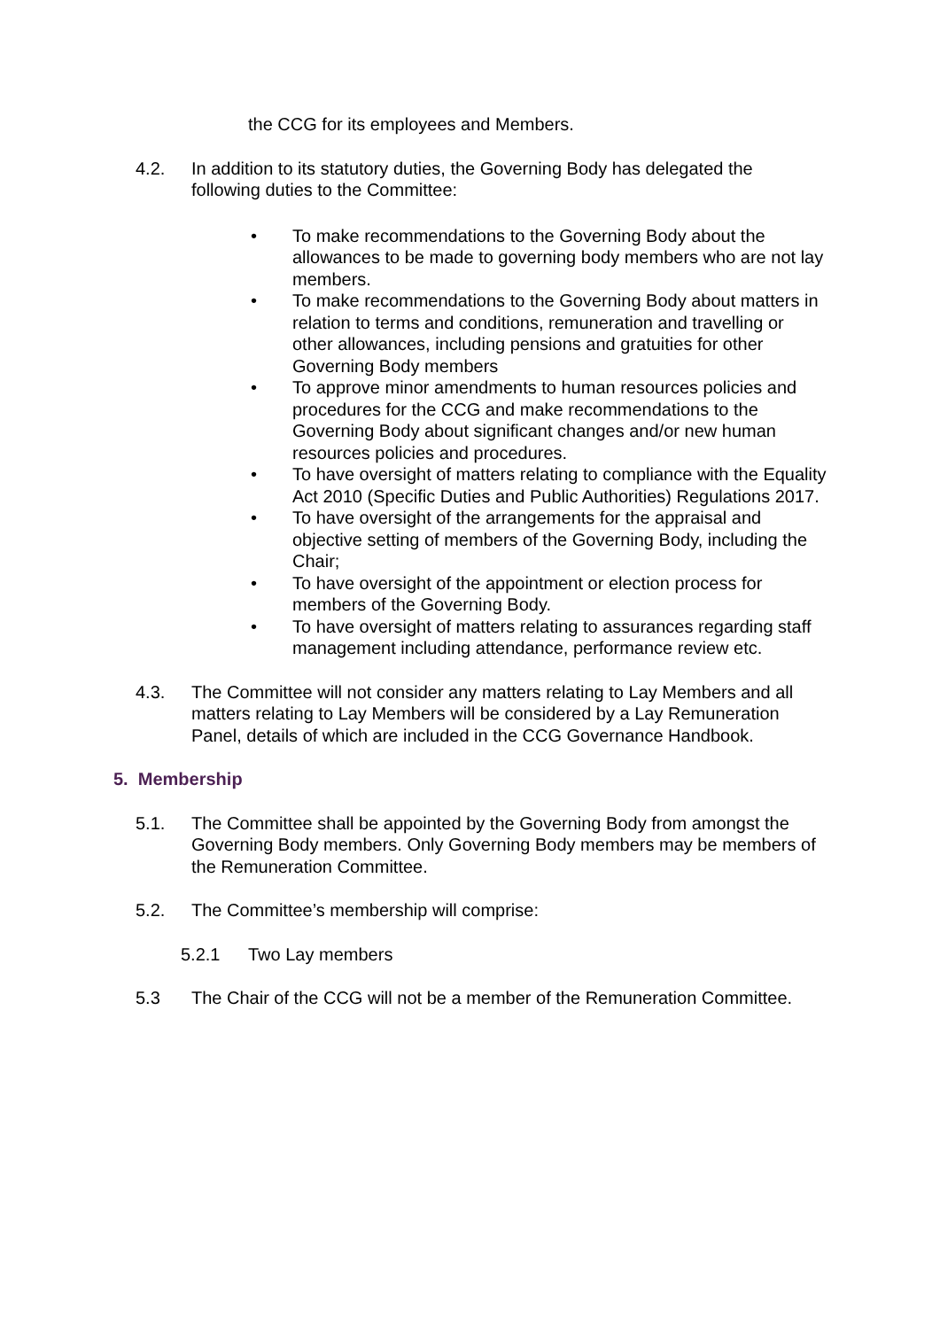the CCG for its employees and Members.
4.2. In addition to its statutory duties, the Governing Body has delegated the following duties to the Committee:
• To make recommendations to the Governing Body about the allowances to be made to governing body members who are not lay members.
• To make recommendations to the Governing Body about matters in relation to terms and conditions, remuneration and travelling or other allowances, including pensions and gratuities for other Governing Body members
• To approve minor amendments to human resources policies and procedures for the CCG and make recommendations to the Governing Body about significant changes and/or new human resources policies and procedures.
• To have oversight of matters relating to compliance with the Equality Act 2010 (Specific Duties and Public Authorities) Regulations 2017.
• To have oversight of the arrangements for the appraisal and objective setting of members of the Governing Body, including the Chair;
• To have oversight of the appointment or election process for members of the Governing Body.
• To have oversight of matters relating to assurances regarding staff management including attendance, performance review etc.
4.3. The Committee will not consider any matters relating to Lay Members and all matters relating to Lay Members will be considered by a Lay Remuneration Panel, details of which are included in the CCG Governance Handbook.
5. Membership
5.1. The Committee shall be appointed by the Governing Body from amongst the Governing Body members. Only Governing Body members may be members of the Remuneration Committee.
5.2. The Committee’s membership will comprise:
5.2.1 Two Lay members
5.3 The Chair of the CCG will not be a member of the Remuneration Committee.